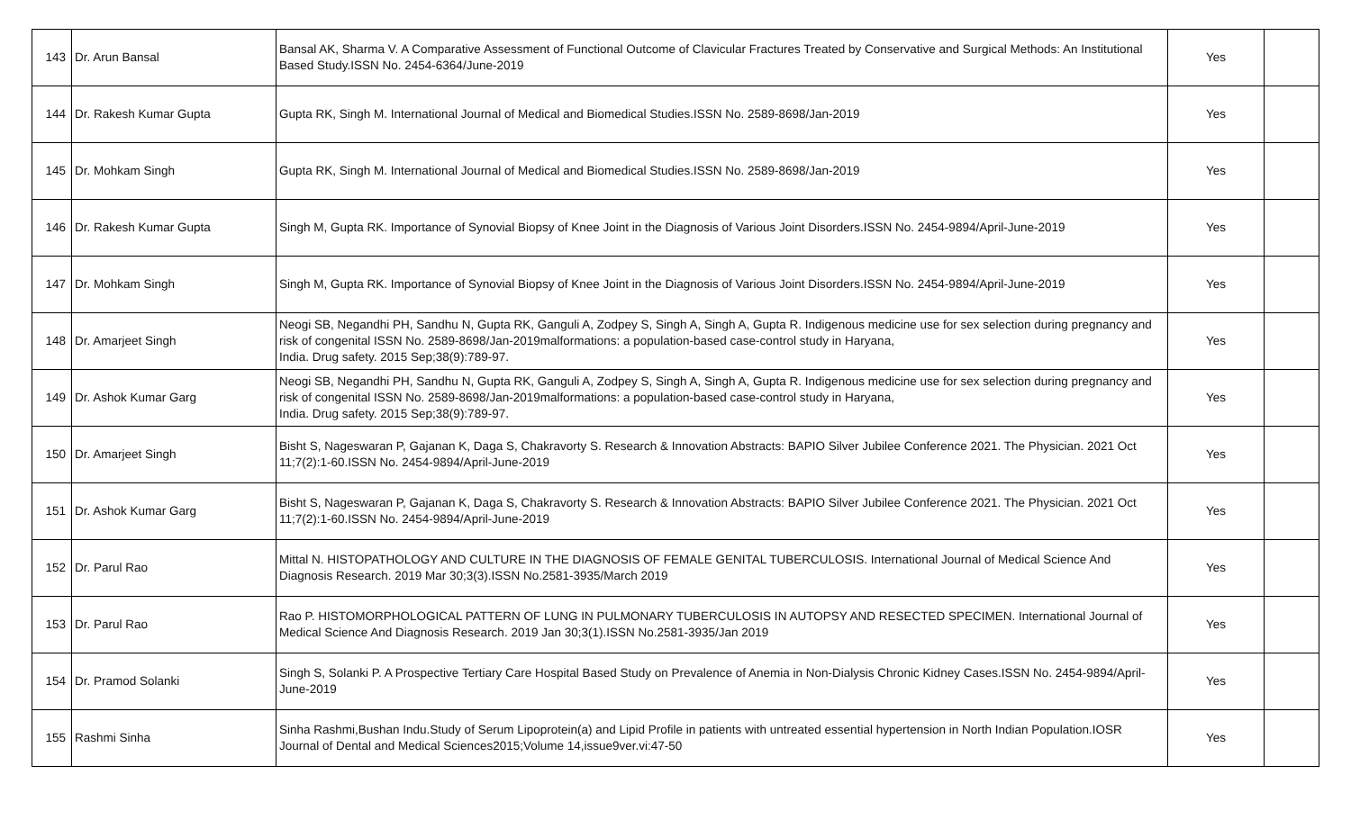| 143 | Dr. Arun Bansal | Bansal AK, Sharma V. A Comparative Assessment of Functional Outcome of Clavicular Fractures Treated by Conservative and Surgical Methods: An Institutional Based Study.ISSN No. 2454-6364/June-2019 | Yes | |
| 144 | Dr. Rakesh Kumar Gupta | Gupta RK, Singh M. International Journal of Medical and Biomedical Studies.ISSN No. 2589-8698/Jan-2019 | Yes | |
| 145 | Dr. Mohkam Singh | Gupta RK, Singh M. International Journal of Medical and Biomedical Studies.ISSN No. 2589-8698/Jan-2019 | Yes | |
| 146 | Dr. Rakesh Kumar Gupta | Singh M, Gupta RK. Importance of Synovial Biopsy of Knee Joint in the Diagnosis of Various Joint Disorders.ISSN No. 2454-9894/April-June-2019 | Yes | |
| 147 | Dr. Mohkam Singh | Singh M, Gupta RK. Importance of Synovial Biopsy of Knee Joint in the Diagnosis of Various Joint Disorders.ISSN No. 2454-9894/April-June-2019 | Yes | |
| 148 | Dr. Amarjeet Singh | Neogi SB, Negandhi PH, Sandhu N, Gupta RK, Ganguli A, Zodpey S, Singh A, Singh A, Gupta R. Indigenous medicine use for sex selection during pregnancy and risk of congenital ISSN No. 2589-8698/Jan-2019malformations: a population-based case-control study in Haryana, India. Drug safety. 2015 Sep;38(9):789-97. | Yes | |
| 149 | Dr. Ashok Kumar Garg | Neogi SB, Negandhi PH, Sandhu N, Gupta RK, Ganguli A, Zodpey S, Singh A, Singh A, Gupta R. Indigenous medicine use for sex selection during pregnancy and risk of congenital ISSN No. 2589-8698/Jan-2019malformations: a population-based case-control study in Haryana, India. Drug safety. 2015 Sep;38(9):789-97. | Yes | |
| 150 | Dr. Amarjeet Singh | Bisht S, Nageswaran P, Gajanan K, Daga S, Chakravorty S. Research & Innovation Abstracts: BAPIO Silver Jubilee Conference 2021. The Physician. 2021 Oct 11;7(2):1-60.ISSN No. 2454-9894/April-June-2019 | Yes | |
| 151 | Dr. Ashok Kumar Garg | Bisht S, Nageswaran P, Gajanan K, Daga S, Chakravorty S. Research & Innovation Abstracts: BAPIO Silver Jubilee Conference 2021. The Physician. 2021 Oct 11;7(2):1-60.ISSN No. 2454-9894/April-June-2019 | Yes | |
| 152 | Dr. Parul Rao | Mittal N. HISTOPATHOLOGY AND CULTURE IN THE DIAGNOSIS OF FEMALE GENITAL TUBERCULOSIS. International Journal of Medical Science And Diagnosis Research. 2019 Mar 30;3(3).ISSN No.2581-3935/March 2019 | Yes | |
| 153 | Dr. Parul Rao | Rao P. HISTOMORPHOLOGICAL PATTERN OF LUNG IN PULMONARY TUBERCULOSIS IN AUTOPSY AND RESECTED SPECIMEN. International Journal of Medical Science And Diagnosis Research. 2019 Jan 30;3(1).ISSN No.2581-3935/Jan 2019 | Yes | |
| 154 | Dr. Pramod Solanki | Singh S, Solanki P. A Prospective Tertiary Care Hospital Based Study on Prevalence of Anemia in Non-Dialysis Chronic Kidney Cases.ISSN No. 2454-9894/April-June-2019 | Yes | |
| 155 | Rashmi Sinha | Sinha Rashmi,Bushan Indu.Study of Serum Lipoprotein(a) and Lipid Profile in patients with untreated essential hypertension in North Indian Population.IOSR Journal of Dental and Medical Sciences2015;Volume 14,issue9ver.vi:47-50 | Yes | |